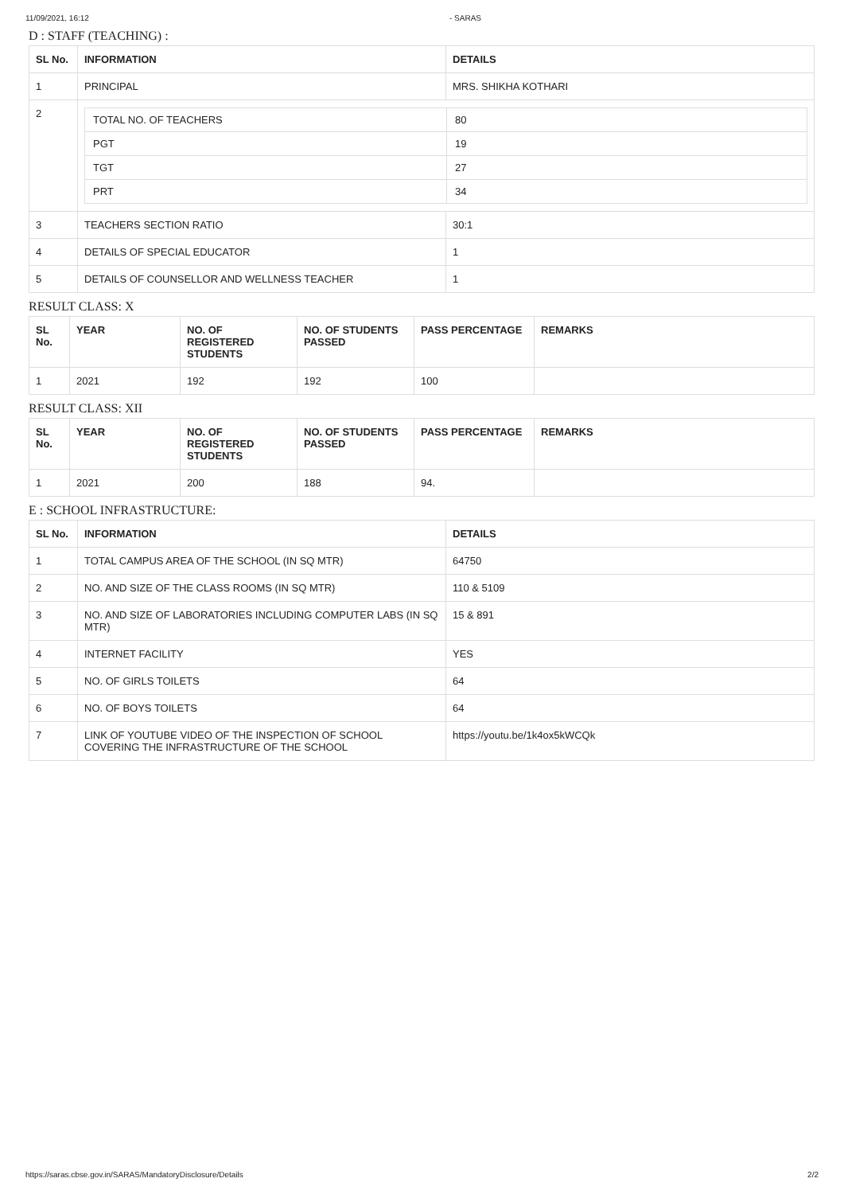11/09/2021, 16:12 - SARAS
D : STAFF (TEACHING) :
| SL No. | INFORMATION | DETAILS |
| --- | --- | --- |
| 1 | PRINCIPAL | MRS. SHIKHA KOTHARI |
| 2 | / TOTAL NO. OF TEACHERS / 80 / / PGT / 19 / / TGT / 27 / / PRT / 34 / | |
| 3 | TEACHERS SECTION RATIO | 30:1 |
| 4 | DETAILS OF SPECIAL EDUCATOR | 1 |
| 5 | DETAILS OF COUNSELLOR AND WELLNESS TEACHER | 1 |
RESULT CLASS: X
| SL No. | YEAR | NO. OF REGISTERED STUDENTS | NO. OF STUDENTS PASSED | PASS PERCENTAGE | REMARKS |
| --- | --- | --- | --- | --- | --- |
| 1 | 2021 | 192 | 192 | 100 | |
RESULT CLASS: XII
| SL No. | YEAR | NO. OF REGISTERED STUDENTS | NO. OF STUDENTS PASSED | PASS PERCENTAGE | REMARKS |
| --- | --- | --- | --- | --- | --- |
| 1 | 2021 | 200 | 188 | 94. | |
E : SCHOOL INFRASTRUCTURE:
| SL No. | INFORMATION | DETAILS |
| --- | --- | --- |
| 1 | TOTAL CAMPUS AREA OF THE SCHOOL (IN SQ MTR) | 64750 |
| 2 | NO. AND SIZE OF THE CLASS ROOMS (IN SQ MTR) | 110 & 5109 |
| 3 | NO. AND SIZE OF LABORATORIES INCLUDING COMPUTER LABS (IN SQ MTR) | 15 & 891 |
| 4 | INTERNET FACILITY | YES |
| 5 | NO. OF GIRLS TOILETS | 64 |
| 6 | NO. OF BOYS TOILETS | 64 |
| 7 | LINK OF YOUTUBE VIDEO OF THE INSPECTION OF SCHOOL COVERING THE INFRASTRUCTURE OF THE SCHOOL | https://youtu.be/1k4ox5kWCQk |
https://saras.cbse.gov.in/SARAS/MandatoryDisclosure/Details 2/2